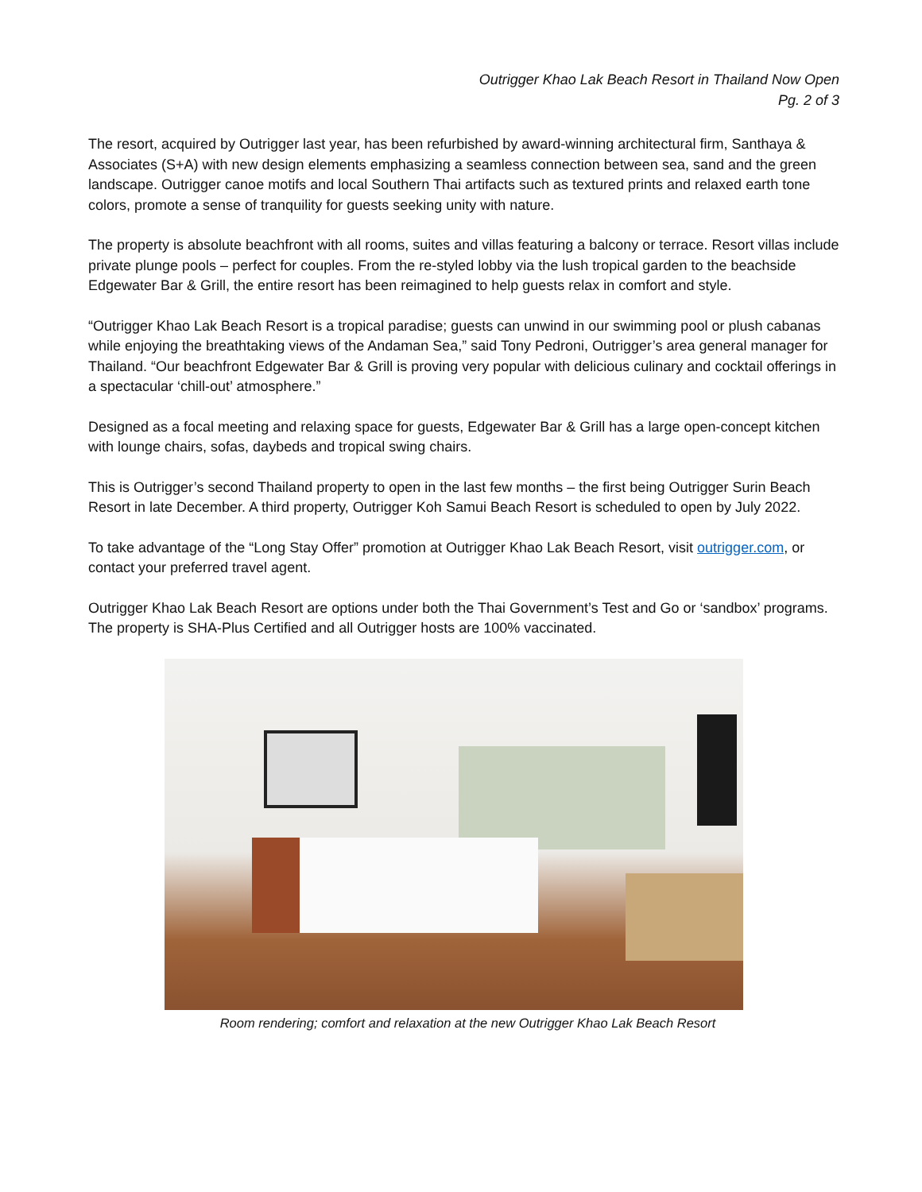Outrigger Khao Lak Beach Resort in Thailand Now Open
Pg. 2 of 3
The resort, acquired by Outrigger last year, has been refurbished by award-winning architectural firm, Santhaya & Associates (S+A) with new design elements emphasizing a seamless connection between sea, sand and the green landscape. Outrigger canoe motifs and local Southern Thai artifacts such as textured prints and relaxed earth tone colors, promote a sense of tranquility for guests seeking unity with nature.
The property is absolute beachfront with all rooms, suites and villas featuring a balcony or terrace. Resort villas include private plunge pools – perfect for couples. From the re-styled lobby via the lush tropical garden to the beachside Edgewater Bar & Grill, the entire resort has been reimagined to help guests relax in comfort and style.
“Outrigger Khao Lak Beach Resort is a tropical paradise; guests can unwind in our swimming pool or plush cabanas while enjoying the breathtaking views of the Andaman Sea,” said Tony Pedroni, Outrigger’s area general manager for Thailand. “Our beachfront Edgewater Bar & Grill is proving very popular with delicious culinary and cocktail offerings in a spectacular ‘chill-out’ atmosphere.”
Designed as a focal meeting and relaxing space for guests, Edgewater Bar & Grill has a large open-concept kitchen with lounge chairs, sofas, daybeds and tropical swing chairs.
This is Outrigger’s second Thailand property to open in the last few months – the first being Outrigger Surin Beach Resort in late December. A third property, Outrigger Koh Samui Beach Resort is scheduled to open by July 2022.
To take advantage of the “Long Stay Offer” promotion at Outrigger Khao Lak Beach Resort, visit outrigger.com, or contact your preferred travel agent.
Outrigger Khao Lak Beach Resort are options under both the Thai Government’s Test and Go or ‘sandbox’ programs. The property is SHA-Plus Certified and all Outrigger hosts are 100% vaccinated.
Room rendering; comfort and relaxation at the new Outrigger Khao Lak Beach Resort